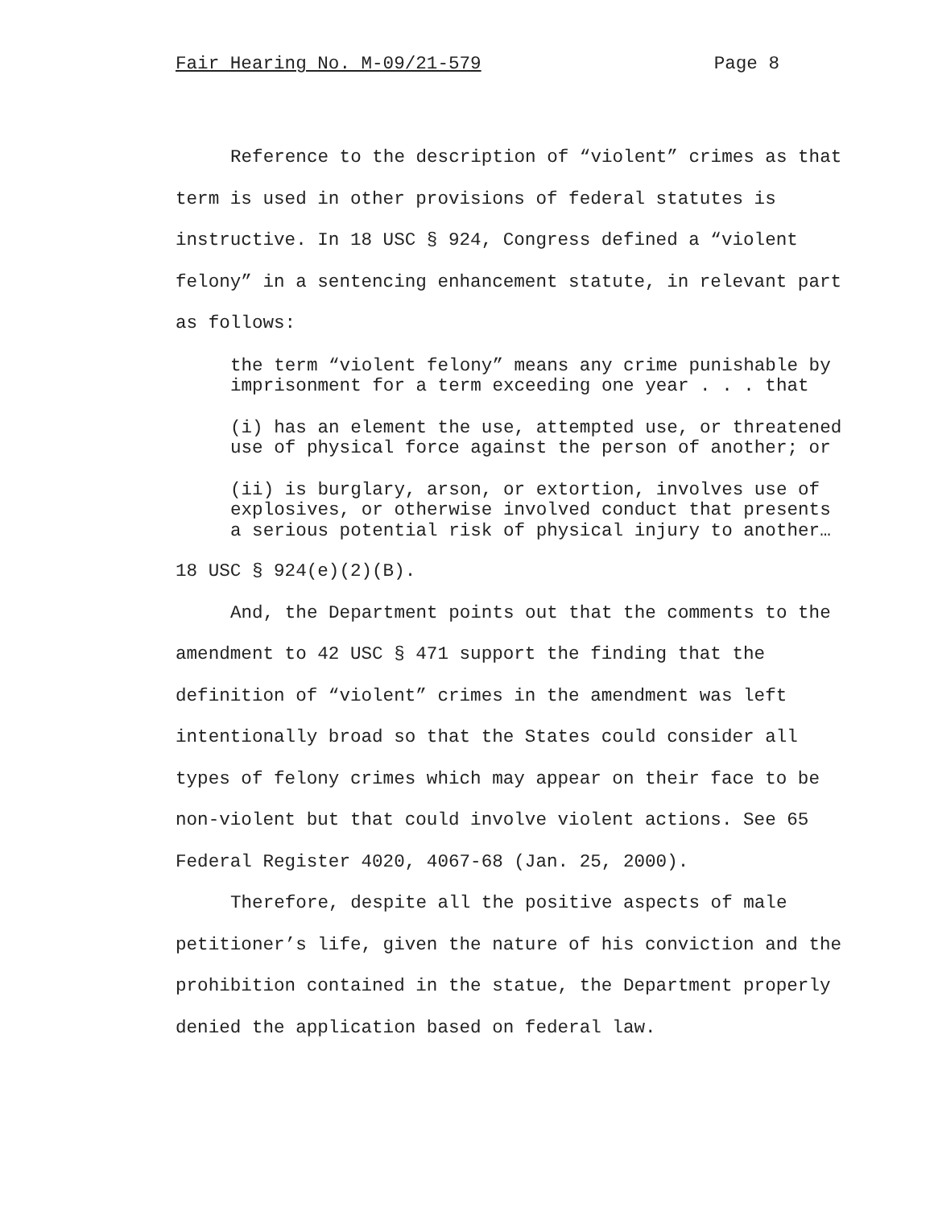Fair Hearing No. M-09/21-579 Page 8
Reference to the description of “violent” crimes as that term is used in other provisions of federal statutes is instructive. In 18 USC § 924, Congress defined a “violent felony” in a sentencing enhancement statute, in relevant part as follows:
the term “violent felony” means any crime punishable by imprisonment for a term exceeding one year . . . that
(i) has an element the use, attempted use, or threatened use of physical force against the person of another; or
(ii) is burglary, arson, or extortion, involves use of explosives, or otherwise involved conduct that presents a serious potential risk of physical injury to another…
18 USC § 924(e)(2)(B).
And, the Department points out that the comments to the amendment to 42 USC § 471 support the finding that the definition of “violent” crimes in the amendment was left intentionally broad so that the States could consider all types of felony crimes which may appear on their face to be non-violent but that could involve violent actions. See 65 Federal Register 4020, 4067-68 (Jan. 25, 2000).
Therefore, despite all the positive aspects of male petitioner’s life, given the nature of his conviction and the prohibition contained in the statue, the Department properly denied the application based on federal law.